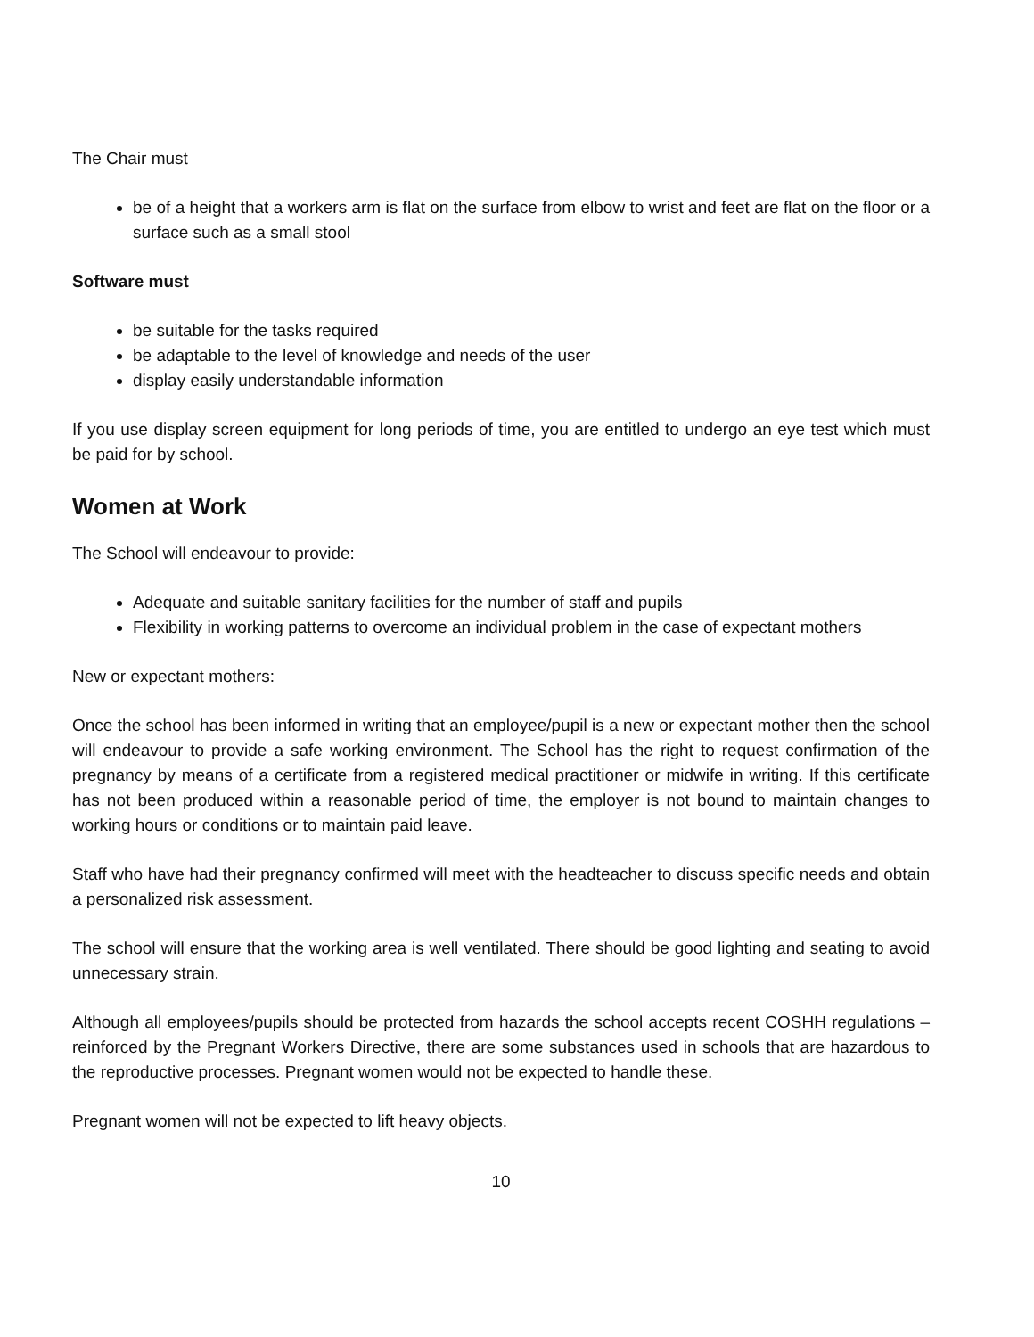The Chair must
be of a height that a workers arm is flat on the surface from elbow to wrist and feet are flat on the floor or a surface such as a small stool
Software must
be suitable for the tasks required
be adaptable to the level of knowledge and needs of the user
display easily understandable information
If you use display screen equipment for long periods of time, you are entitled to undergo an eye test which must be paid for by school.
Women at Work
The School will endeavour to provide:
Adequate and suitable sanitary facilities for the number of staff and pupils
Flexibility in working patterns to overcome an individual problem in the case of expectant mothers
New or expectant mothers:
Once the school has been informed in writing that an employee/pupil is a new or expectant mother then the school will endeavour to provide a safe working environment. The School has the right to request confirmation of the pregnancy by means of a certificate from a registered medical practitioner or midwife in writing. If this certificate has not been produced within a reasonable period of time, the employer is not bound to maintain changes to working hours or conditions or to maintain paid leave.
Staff who have had their pregnancy confirmed will meet with the headteacher to discuss specific needs and obtain a personalized risk assessment.
The school will ensure that the working area is well ventilated. There should be good lighting and seating to avoid unnecessary strain.
Although all employees/pupils should be protected from hazards the school accepts recent COSHH regulations – reinforced by the Pregnant Workers Directive, there are some substances used in schools that are hazardous to the reproductive processes. Pregnant women would not be expected to handle these.
Pregnant women will not be expected to lift heavy objects.
10